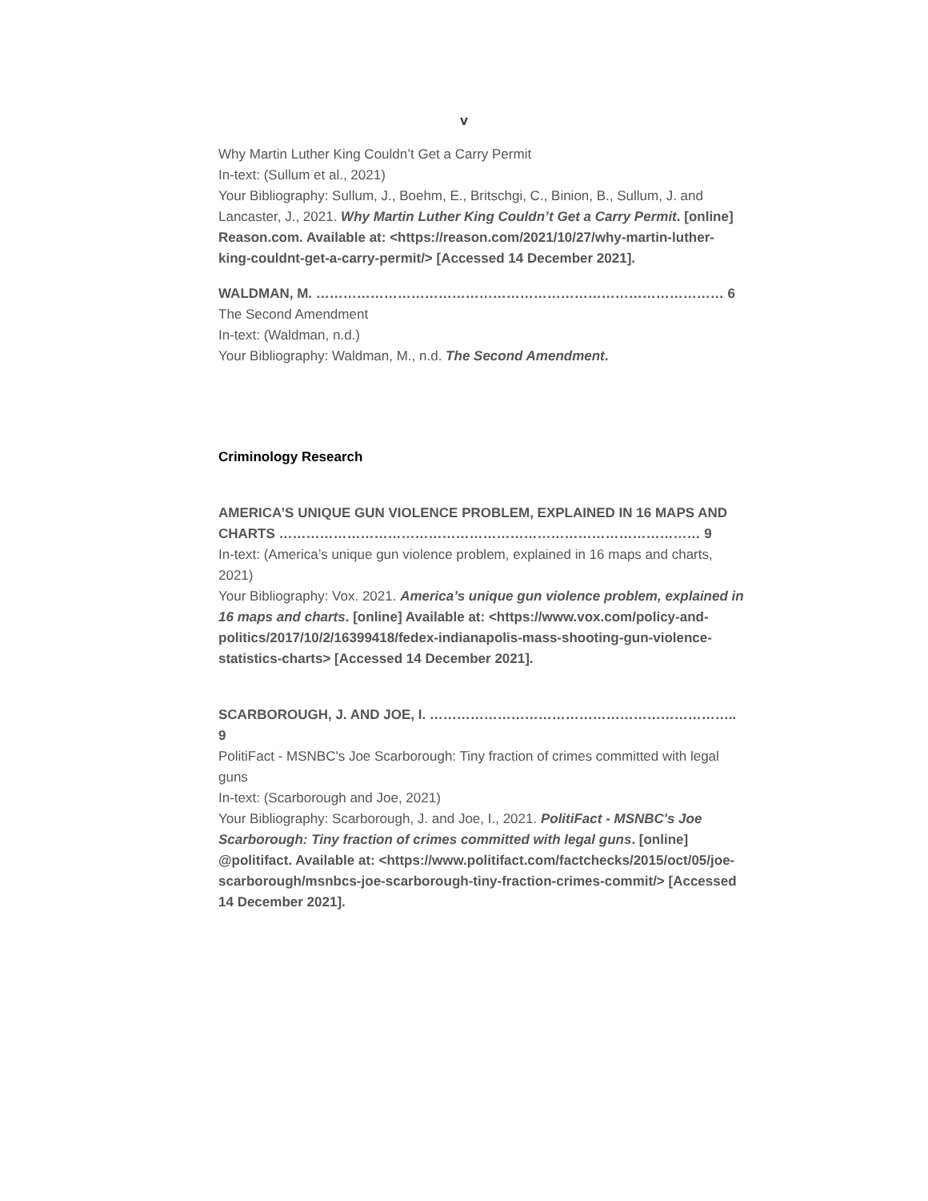v
Why Martin Luther King Couldn’t Get a Carry Permit
In-text: (Sullum et al., 2021)
Your Bibliography: Sullum, J., Boehm, E., Britschgi, C., Binion, B., Sullum, J. and Lancaster, J., 2021. Why Martin Luther King Couldn’t Get a Carry Permit. [online] Reason.com. Available at: <https://reason.com/2021/10/27/why-martin-luther-king-couldnt-get-a-carry-permit/> [Accessed 14 December 2021].
WALDMAN, M. ……………………………………………………………………………… 6
The Second Amendment
In-text: (Waldman, n.d.)
Your Bibliography: Waldman, M., n.d. The Second Amendment.
Criminology Research
AMERICA’S UNIQUE GUN VIOLENCE PROBLEM, EXPLAINED IN 16 MAPS AND CHARTS ………………………………………………………………………………… 9
In-text: (America’s unique gun violence problem, explained in 16 maps and charts, 2021)
Your Bibliography: Vox. 2021. America’s unique gun violence problem, explained in 16 maps and charts. [online] Available at: <https://www.vox.com/policy-and-politics/2017/10/2/16399418/fedex-indianapolis-mass-shooting-gun-violence-statistics-charts> [Accessed 14 December 2021].
SCARBOROUGH, J. AND JOE, I. ………………………………………………………….. 9
PolitiFact - MSNBC's Joe Scarborough: Tiny fraction of crimes committed with legal guns
In-text: (Scarborough and Joe, 2021)
Your Bibliography: Scarborough, J. and Joe, I., 2021. PolitiFact - MSNBC's Joe Scarborough: Tiny fraction of crimes committed with legal guns. [online] @politifact. Available at: <https://www.politifact.com/factchecks/2015/oct/05/joe-scarborough/msnbcs-joe-scarborough-tiny-fraction-crimes-commit/> [Accessed 14 December 2021].